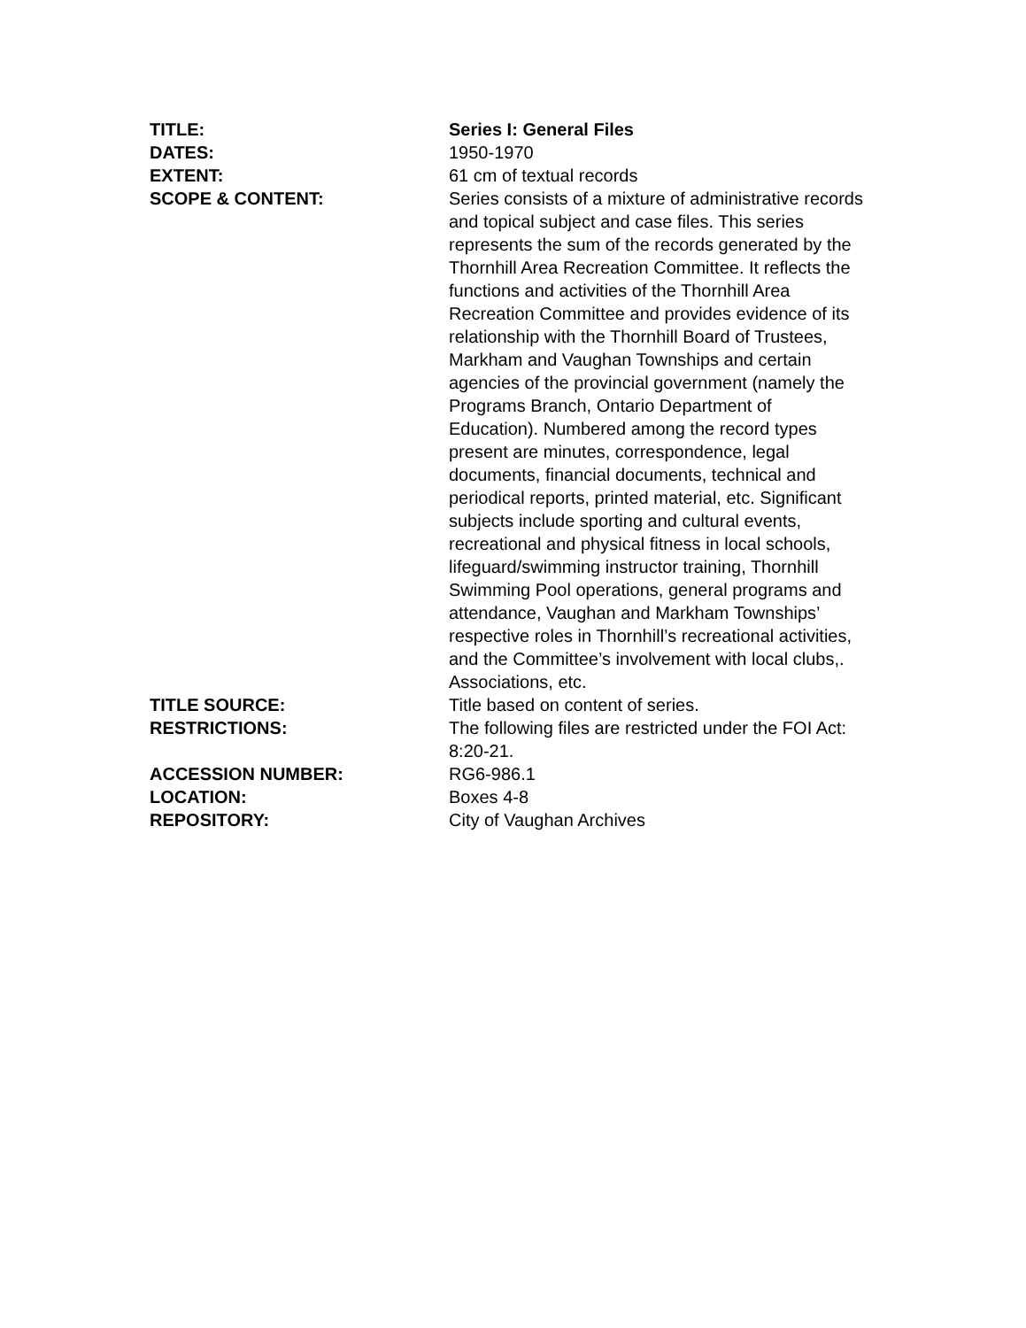TITLE: Series I: General Files
DATES: 1950-1970
EXTENT: 61 cm of textual records
SCOPE & CONTENT: Series consists of a mixture of administrative records and topical subject and case files. This series represents the sum of the records generated by the Thornhill Area Recreation Committee. It reflects the functions and activities of the Thornhill Area Recreation Committee and provides evidence of its relationship with the Thornhill Board of Trustees, Markham and Vaughan Townships and certain agencies of the provincial government (namely the Programs Branch, Ontario Department of Education). Numbered among the record types present are minutes, correspondence, legal documents, financial documents, technical and periodical reports, printed material, etc. Significant subjects include sporting and cultural events, recreational and physical fitness in local schools, lifeguard/swimming instructor training, Thornhill Swimming Pool operations, general programs and attendance, Vaughan and Markham Townships’ respective roles in Thornhill’s recreational activities, and the Committee’s involvement with local clubs,. Associations, etc.
TITLE SOURCE: Title based on content of series.
RESTRICTIONS: The following files are restricted under the FOI Act: 8:20-21.
ACCESSION NUMBER: RG6-986.1
LOCATION: Boxes 4-8
REPOSITORY: City of Vaughan Archives